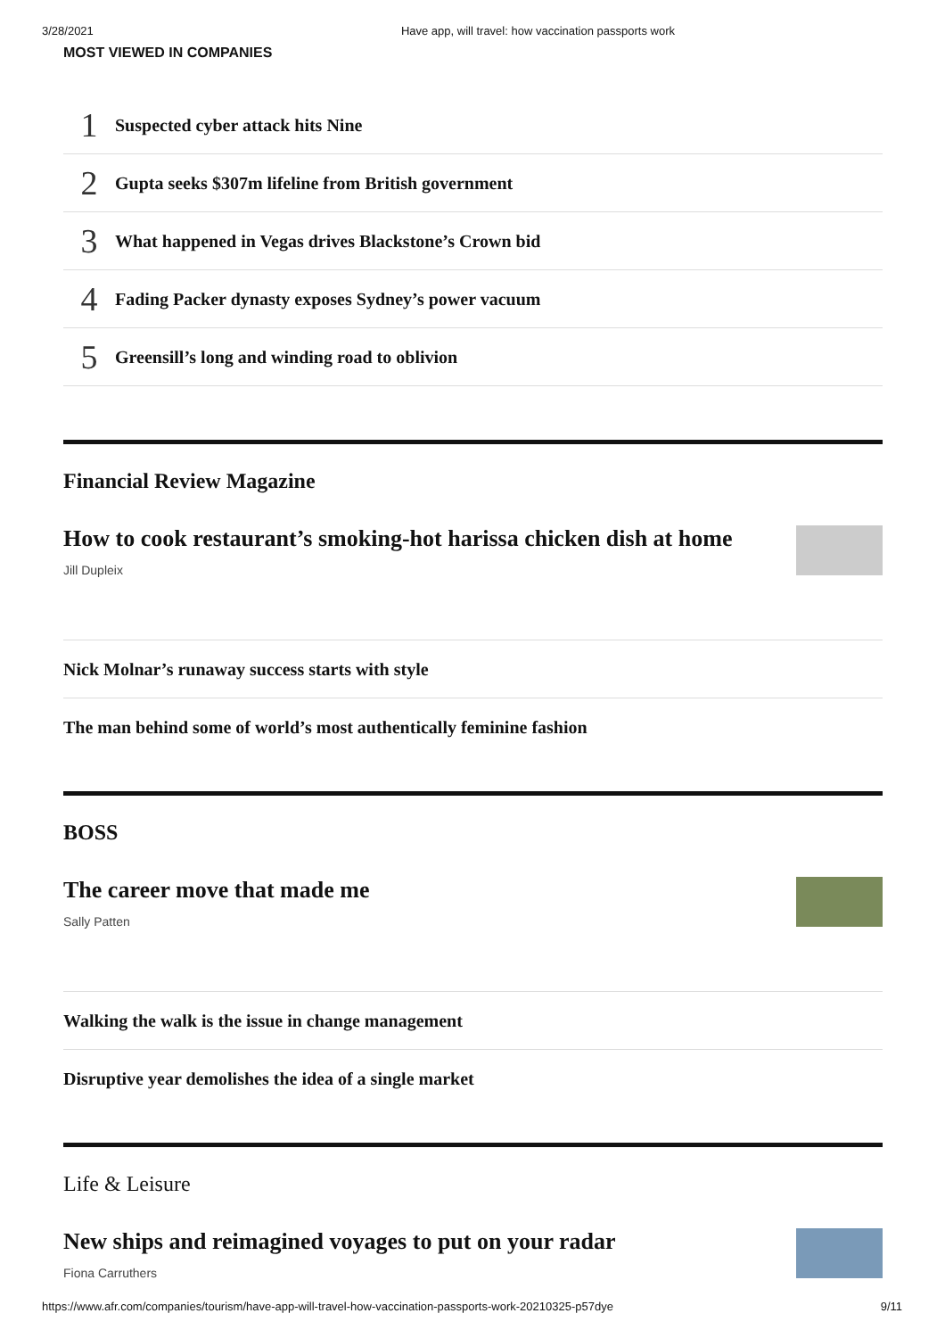3/28/2021 Have app, will travel: how vaccination passports work
MOST VIEWED IN COMPANIES
1 Suspected cyber attack hits Nine
2 Gupta seeks $307m lifeline from British government
3 What happened in Vegas drives Blackstone’s Crown bid
4 Fading Packer dynasty exposes Sydney’s power vacuum
5 Greensill’s long and winding road to oblivion
Financial Review Magazine
How to cook restaurant’s smoking-hot harissa chicken dish at home
Jill Dupleix
Nick Molnar’s runaway success starts with style
The man behind some of world’s most authentically feminine fashion
BOSS
The career move that made me
Sally Patten
Walking the walk is the issue in change management
Disruptive year demolishes the idea of a single market
Life & Leisure
New ships and reimagined voyages to put on your radar
Fiona Carruthers
https://www.afr.com/companies/tourism/have-app-will-travel-how-vaccination-passports-work-20210325-p57dye 9/11